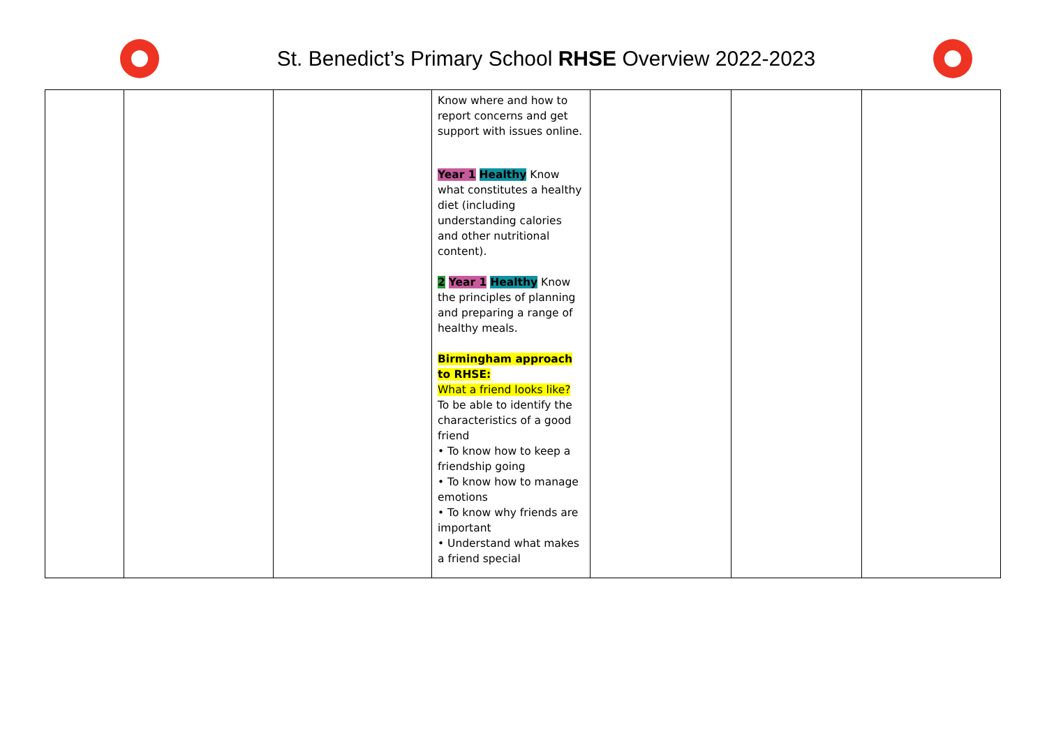St. Benedict’s Primary School RHSE Overview 2022-2023
| | | | Know where and how to report concerns and get support with issues online. Year 1 Healthy Know what constitutes a healthy diet (including understanding calories and other nutritional content). 2 Year 1 Healthy Know the principles of planning and preparing a range of healthy meals. Birmingham approach to RHSE: What a friend looks like? To be able to identify the characteristics of a good friend • To know how to keep a friendship going • To know how to manage emotions • To know why friends are important • Understand what makes a friend special | | | |